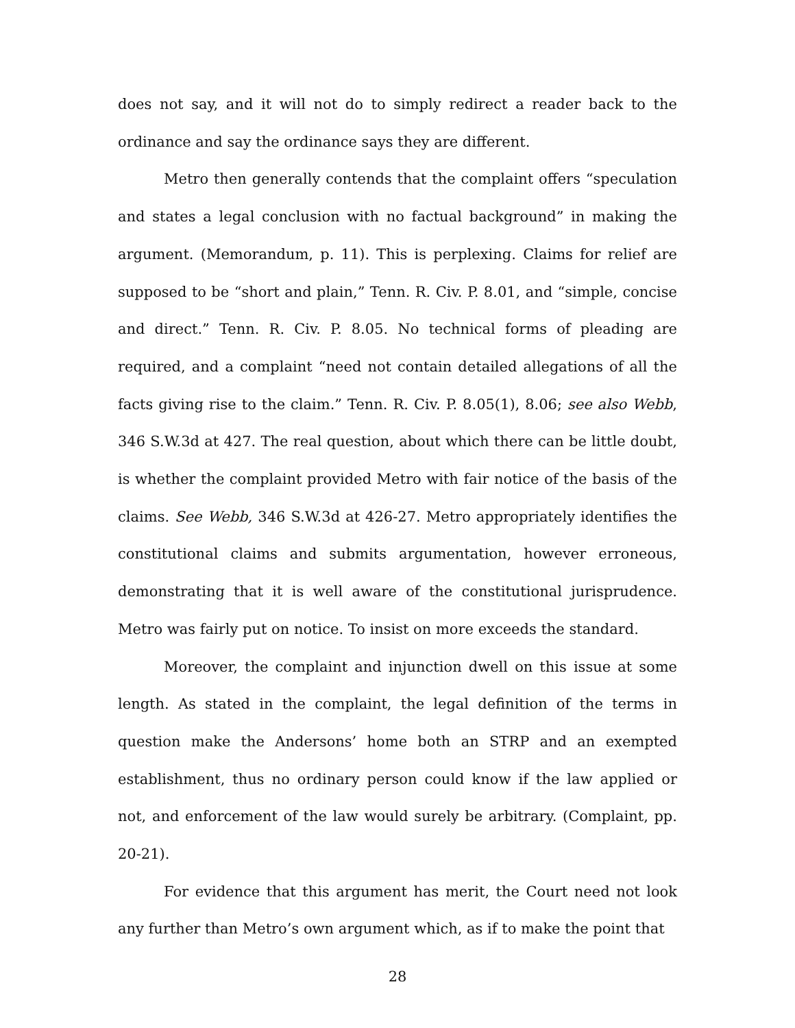does not say, and it will not do to simply redirect a reader back to the ordinance and say the ordinance says they are different.
Metro then generally contends that the complaint offers “speculation and states a legal conclusion with no factual background” in making the argument. (Memorandum, p. 11). This is perplexing. Claims for relief are supposed to be “short and plain,” Tenn. R. Civ. P. 8.01, and “simple, concise and direct.” Tenn. R. Civ. P. 8.05. No technical forms of pleading are required, and a complaint “need not contain detailed allegations of all the facts giving rise to the claim.” Tenn. R. Civ. P. 8.05(1), 8.06; see also Webb, 346 S.W.3d at 427. The real question, about which there can be little doubt, is whether the complaint provided Metro with fair notice of the basis of the claims. See Webb, 346 S.W.3d at 426-27. Metro appropriately identifies the constitutional claims and submits argumentation, however erroneous, demonstrating that it is well aware of the constitutional jurisprudence. Metro was fairly put on notice. To insist on more exceeds the standard.
Moreover, the complaint and injunction dwell on this issue at some length. As stated in the complaint, the legal definition of the terms in question make the Andersons’ home both an STRP and an exempted establishment, thus no ordinary person could know if the law applied or not, and enforcement of the law would surely be arbitrary. (Complaint, pp. 20-21).
For evidence that this argument has merit, the Court need not look any further than Metro’s own argument which, as if to make the point that
28